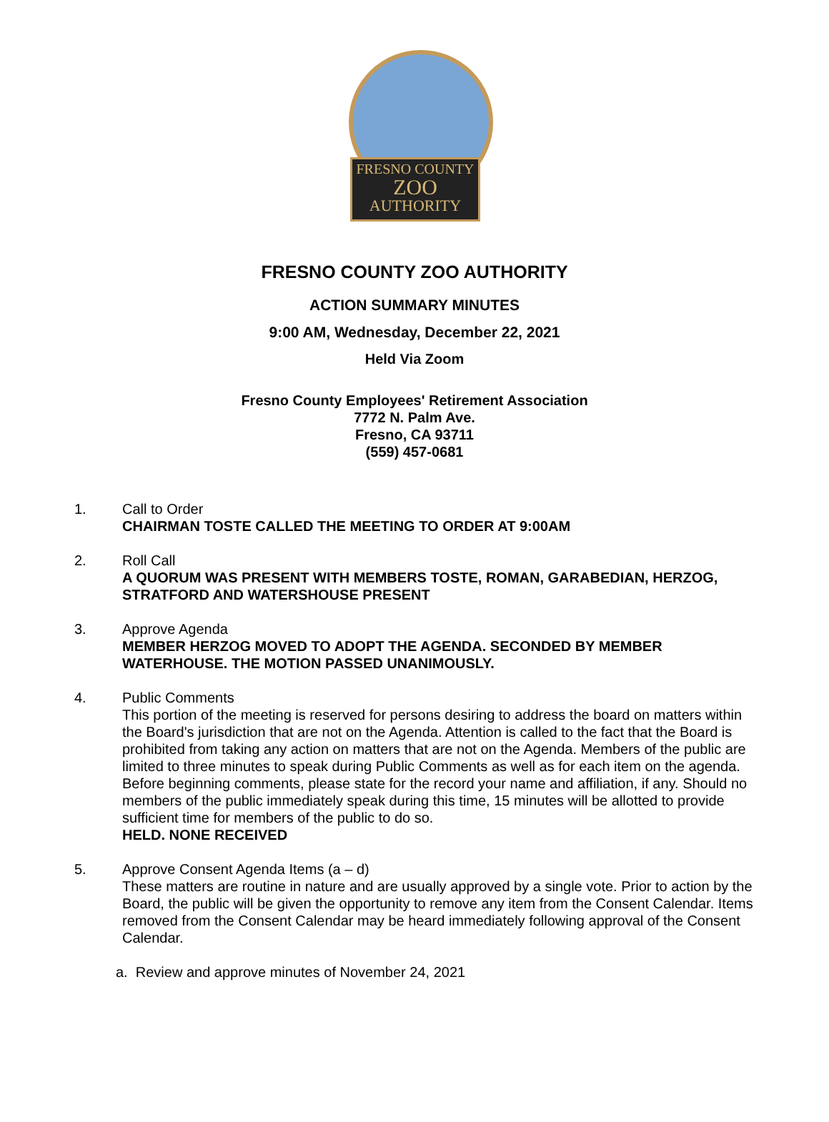FRESNO COUNTY
ZOO
AUTHORITY
FRESNO COUNTY ZOO AUTHORITY
ACTION SUMMARY MINUTES
9:00 AM, Wednesday, December 22, 2021
Held Via Zoom
Fresno County Employees' Retirement Association
7772 N. Palm Ave.
Fresno, CA 93711
(559) 457-0681
1. Call to Order
CHAIRMAN TOSTE CALLED THE MEETING TO ORDER AT 9:00AM
2. Roll Call
A QUORUM WAS PRESENT WITH MEMBERS TOSTE, ROMAN, GARABEDIAN, HERZOG, STRATFORD AND WATERSHOUSE PRESENT
3. Approve Agenda
MEMBER HERZOG MOVED TO ADOPT THE AGENDA. SECONDED BY MEMBER WATERHOUSE. THE MOTION PASSED UNANIMOUSLY.
4. Public Comments
This portion of the meeting is reserved for persons desiring to address the board on matters within the Board's jurisdiction that are not on the Agenda. Attention is called to the fact that the Board is prohibited from taking any action on matters that are not on the Agenda. Members of the public are limited to three minutes to speak during Public Comments as well as for each item on the agenda. Before beginning comments, please state for the record your name and affiliation, if any. Should no members of the public immediately speak during this time, 15 minutes will be allotted to provide sufficient time for members of the public to do so.
HELD. NONE RECEIVED
5. Approve Consent Agenda Items (a – d)
These matters are routine in nature and are usually approved by a single vote. Prior to action by the Board, the public will be given the opportunity to remove any item from the Consent Calendar. Items removed from the Consent Calendar may be heard immediately following approval of the Consent Calendar.
a. Review and approve minutes of November 24, 2021